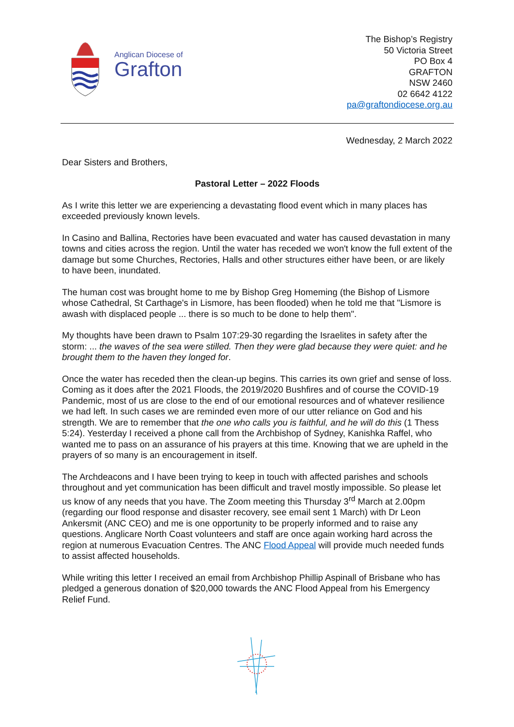Anglican Diocese of
Grafton
The Bishop’s Registry
50 Victoria Street
PO Box 4
GRAFTON
NSW 2460
02 6642 4122
pa@graftondiocese.org.au
Wednesday, 2 March 2022
Dear Sisters and Brothers,
Pastoral Letter – 2022 Floods
As I write this letter we are experiencing a devastating flood event which in many places has exceeded previously known levels.
In Casino and Ballina, Rectories have been evacuated and water has caused devastation in many towns and cities across the region. Until the water has receded we won't know the full extent of the damage but some Churches, Rectories, Halls and other structures either have been, or are likely to have been, inundated.
The human cost was brought home to me by Bishop Greg Homeming (the Bishop of Lismore whose Cathedral, St Carthage's in Lismore, has been flooded) when he told me that "Lismore is awash with displaced people ... there is so much to be done to help them".
My thoughts have been drawn to Psalm 107:29-30 regarding the Israelites in safety after the storm: ... the waves of the sea were stilled. Then they were glad because they were quiet: and he brought them to the haven they longed for.
Once the water has receded then the clean-up begins. This carries its own grief and sense of loss. Coming as it does after the 2021 Floods, the 2019/2020 Bushfires and of course the COVID-19 Pandemic, most of us are close to the end of our emotional resources and of whatever resilience we had left. In such cases we are reminded even more of our utter reliance on God and his strength. We are to remember that the one who calls you is faithful, and he will do this (1 Thess 5:24). Yesterday I received a phone call from the Archbishop of Sydney, Kanishka Raffel, who wanted me to pass on an assurance of his prayers at this time. Knowing that we are upheld in the prayers of so many is an encouragement in itself.
The Archdeacons and I have been trying to keep in touch with affected parishes and schools throughout and yet communication has been difficult and travel mostly impossible. So please let us know of any needs that you have. The Zoom meeting this Thursday 3<sup>rd</sup> March at 2.00pm (regarding our flood response and disaster recovery, see email sent 1 March) with Dr Leon Ankersmit (ANC CEO) and me is one opportunity to be properly informed and to raise any questions. Anglicare North Coast volunteers and staff are once again working hard across the region at numerous Evacuation Centres. The ANC Flood Appeal will provide much needed funds to assist affected households.
While writing this letter I received an email from Archbishop Phillip Aspinall of Brisbane who has pledged a generous donation of $20,000 towards the ANC Flood Appeal from his Emergency Relief Fund.